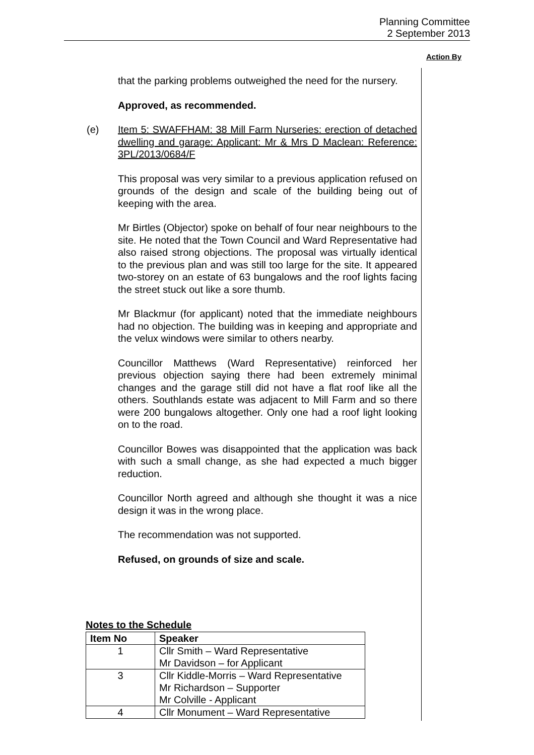Planning Committee
2 September 2013
Action By
that the parking problems outweighed the need for the nursery.
Approved, as recommended.
(e) Item 5: SWAFFHAM: 38 Mill Farm Nurseries: erection of detached dwelling and garage: Applicant: Mr & Mrs D Maclean: Reference: 3PL/2013/0684/F
This proposal was very similar to a previous application refused on grounds of the design and scale of the building being out of keeping with the area.
Mr Birtles (Objector) spoke on behalf of four near neighbours to the site. He noted that the Town Council and Ward Representative had also raised strong objections. The proposal was virtually identical to the previous plan and was still too large for the site. It appeared two-storey on an estate of 63 bungalows and the roof lights facing the street stuck out like a sore thumb.
Mr Blackmur (for applicant) noted that the immediate neighbours had no objection. The building was in keeping and appropriate and the velux windows were similar to others nearby.
Councillor Matthews (Ward Representative) reinforced her previous objection saying there had been extremely minimal changes and the garage still did not have a flat roof like all the others. Southlands estate was adjacent to Mill Farm and so there were 200 bungalows altogether. Only one had a roof light looking on to the road.
Councillor Bowes was disappointed that the application was back with such a small change, as she had expected a much bigger reduction.
Councillor North agreed and although she thought it was a nice design it was in the wrong place.
The recommendation was not supported.
Refused, on grounds of size and scale.
Notes to the Schedule
| Item No | Speaker |
| --- | --- |
| 1 | Cllr Smith – Ward Representative Mr Davidson – for Applicant |
| 3 | Cllr Kiddle-Morris – Ward Representative Mr Richardson – Supporter Mr Colville - Applicant |
| 4 | Cllr Monument – Ward Representative |